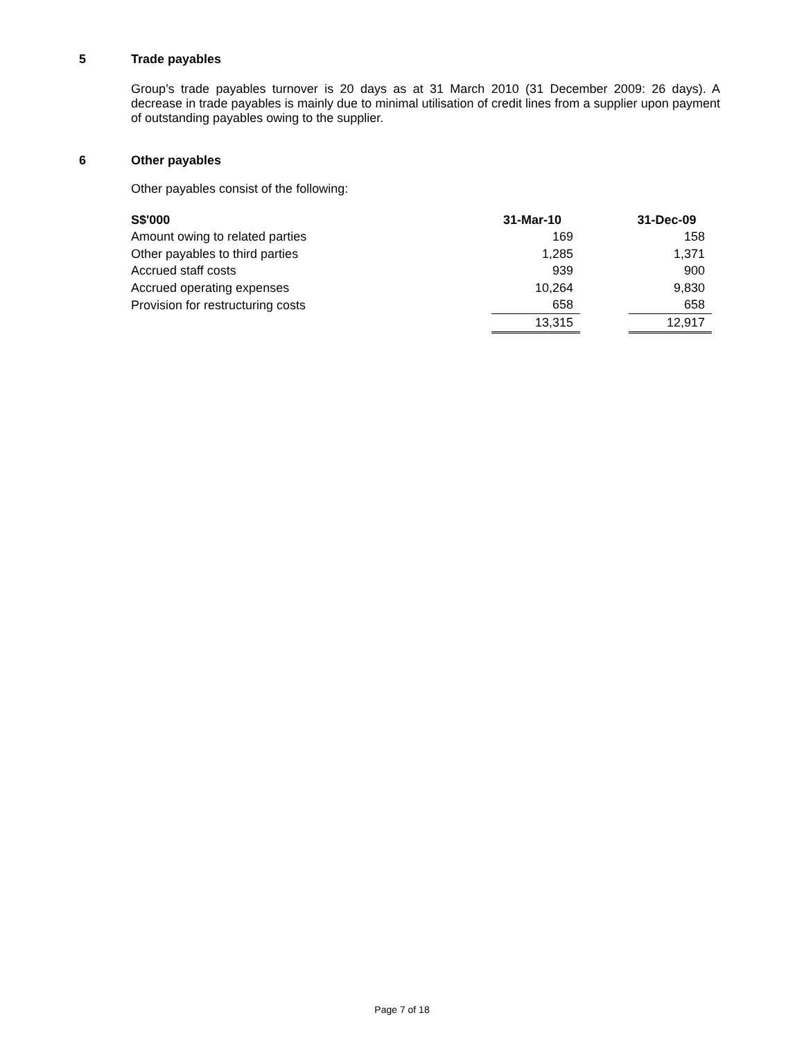5 Trade payables
Group’s trade payables turnover is 20 days as at 31 March 2010 (31 December 2009: 26 days). A decrease in trade payables is mainly due to minimal utilisation of credit lines from a supplier upon payment of outstanding payables owing to the supplier.
6 Other payables
Other payables consist of the following:
| S$'000 | 31-Mar-10 | | 31-Dec-09 |
| Amount owing to related parties | 169 | | 158 |
| Other payables to third parties | 1,285 | | 1,371 |
| Accrued staff costs | 939 | | 900 |
| Accrued operating expenses | 10,264 | | 9,830 |
| Provision for restructuring costs | 658 | | 658 |
| | 13,315 | | 12,917 |
Page 7 of 18